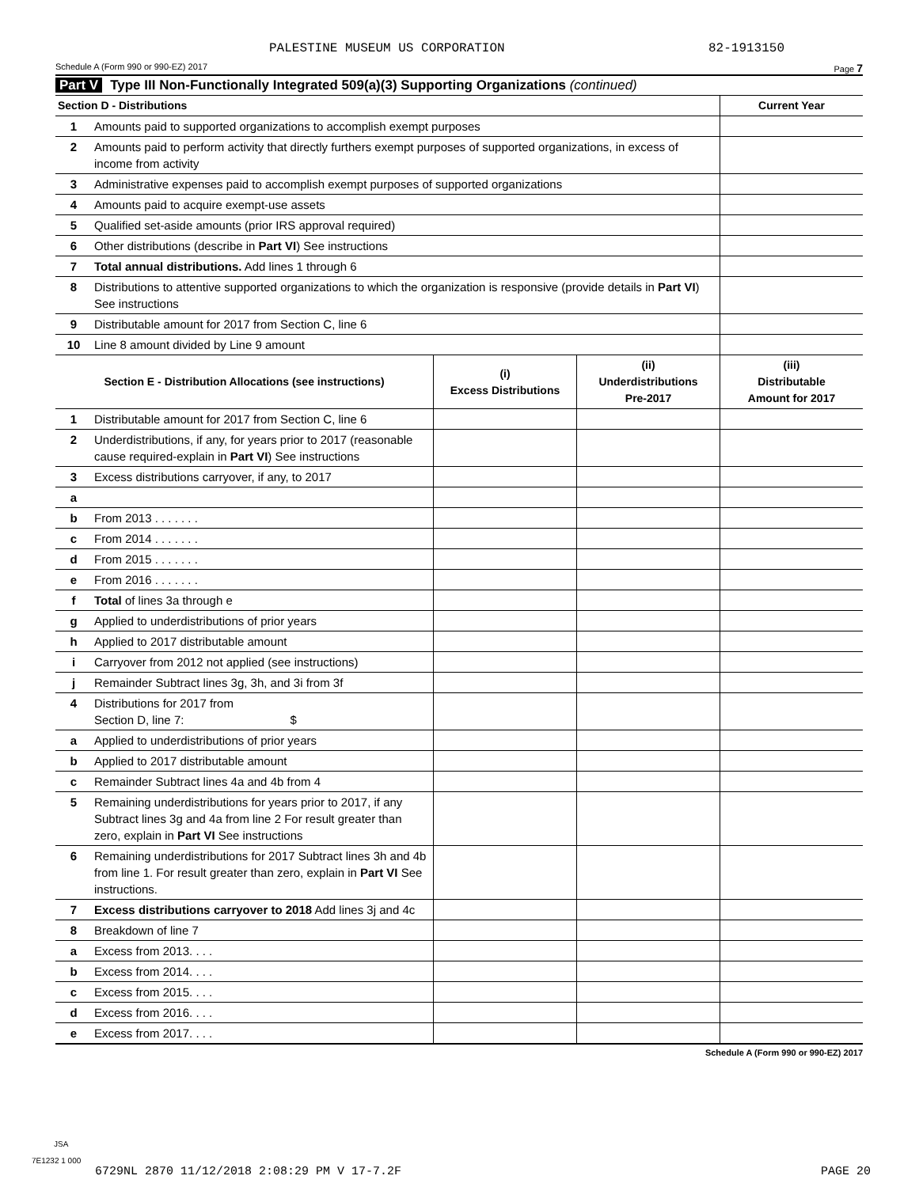PALESTINE MUSEUM US CORPORATION 82-1913150
Schedule A (Form 990 or 990-EZ) 2017 Page 7
Part V Type III Non-Functionally Integrated 509(a)(3) Supporting Organizations (continued)
| Section D - Distributions | | Current Year |
| --- | --- | --- |
| 1 | Amounts paid to supported organizations to accomplish exempt purposes | |
| 2 | Amounts paid to perform activity that directly furthers exempt purposes of supported organizations, in excess of income from activity | |
| 3 | Administrative expenses paid to accomplish exempt purposes of supported organizations | |
| 4 | Amounts paid to acquire exempt-use assets | |
| 5 | Qualified set-aside amounts (prior IRS approval required) | |
| 6 | Other distributions (describe in Part VI ) See instructions | |
| 7 | Total annual distributions. Add lines 1 through 6 | |
| 8 | Distributions to attentive supported organizations to which the organization is responsive (provide details in Part VI ) See instructions | |
| 9 | Distributable amount for 2017 from Section C, line 6 | |
| 10 | Line 8 amount divided by Line 9 amount | |
| Section E - Distribution Allocations (see instructions) | | (i) Excess Distributions | (ii) Underdistributions Pre-2017 | (iii) Distributable Amount for 2017 |
| --- | --- | --- | --- | --- |
| 1 | Distributable amount for 2017 from Section C, line 6 | | | |
| 2 | Underdistributions, if any, for years prior to 2017 (reasonable cause required-explain in Part VI ) See instructions | | | |
| 3 | Excess distributions carryover, if any, to 2017 | | | |
| a | | | | |
| b | From 2013 . . . . . . . | | | |
| c | From 2014 . . . . . . . | | | |
| d | From 2015 . . . . . . . | | | |
| e | From 2016 . . . . . . . | | | |
| f | Total of lines 3a through e | | | |
| g | Applied to underdistributions of prior years | | | |
| h | Applied to 2017 distributable amount | | | |
| i | Carryover from 2012 not applied (see instructions) | | | |
| j | Remainder Subtract lines 3g, 3h, and 3i from 3f | | | |
| 4 | Distributions for 2017 from Section D, line 7: $ | | | |
| a | Applied to underdistributions of prior years | | | |
| b | Applied to 2017 distributable amount | | | |
| c | Remainder Subtract lines 4a and 4b from 4 | | | |
| 5 | Remaining underdistributions for years prior to 2017, if any Subtract lines 3g and 4a from line 2 For result greater than zero, explain in Part VI See instructions | | | |
| 6 | Remaining underdistributions for 2017 Subtract lines 3h and 4b from line 1. For result greater than zero, explain in Part VI See instructions. | | | |
| 7 | Excess distributions carryover to 2018 Add lines 3j and 4c | | | |
| 8 | Breakdown of line 7 | | | |
| a | Excess from 2013. . . . | | | |
| b | Excess from 2014. . . . | | | |
| c | Excess from 2015. . . . | | | |
| d | Excess from 2016. . . . | | | |
| e | Excess from 2017. . . . | | | |
Schedule A (Form 990 or 990-EZ) 2017
JSA
7E1232 1 000
6729NL 2870 11/12/2018 2:08:29 PM V 17-7.2F PAGE 20